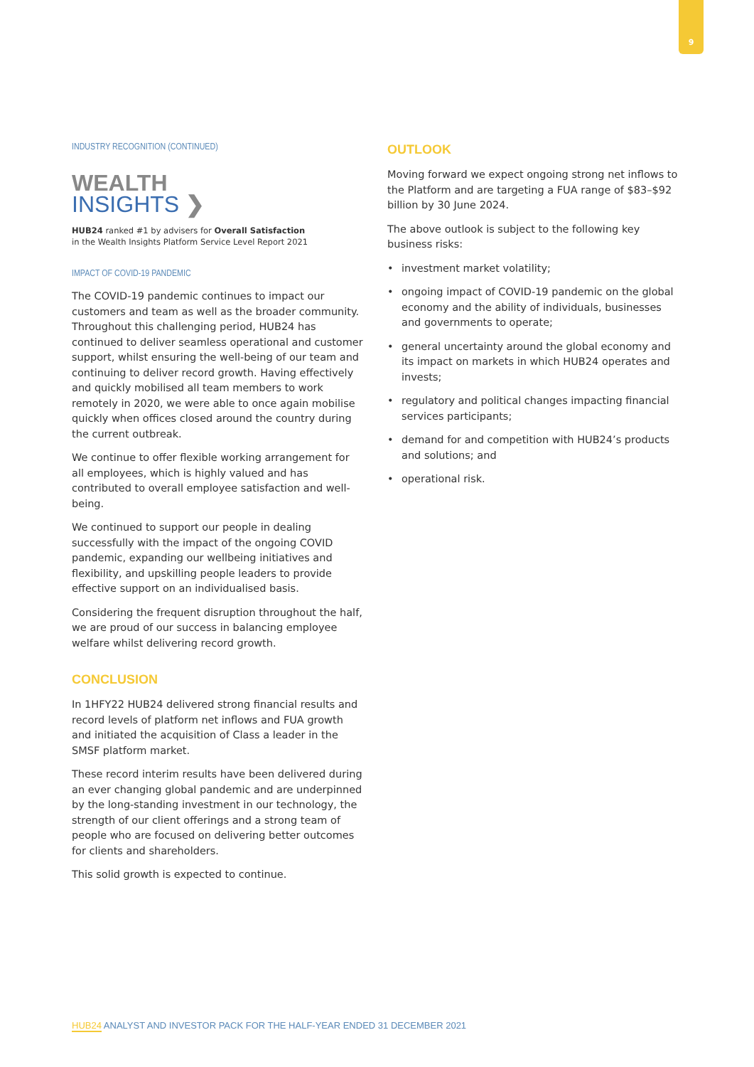9
INDUSTRY RECOGNITION (CONTINUED)
WEALTH
INSIGHTS ❯
HUB24 ranked #1 by advisers for Overall Satisfaction
in the Wealth Insights Platform Service Level Report 2021
IMPACT OF COVID-19 PANDEMIC
The COVID-19 pandemic continues to impact our customers and team as well as the broader community. Throughout this challenging period, HUB24 has continued to deliver seamless operational and customer support, whilst ensuring the well-being of our team and continuing to deliver record growth. Having effectively and quickly mobilised all team members to work remotely in 2020, we were able to once again mobilise quickly when offices closed around the country during the current outbreak.
We continue to offer flexible working arrangement for all employees, which is highly valued and has contributed to overall employee satisfaction and well-being.
We continued to support our people in dealing successfully with the impact of the ongoing COVID pandemic, expanding our wellbeing initiatives and flexibility, and upskilling people leaders to provide effective support on an individualised basis.
Considering the frequent disruption throughout the half, we are proud of our success in balancing employee welfare whilst delivering record growth.
CONCLUSION
In 1HFY22 HUB24 delivered strong financial results and record levels of platform net inflows and FUA growth and initiated the acquisition of Class a leader in the SMSF platform market.
These record interim results have been delivered during an ever changing global pandemic and are underpinned by the long-standing investment in our technology, the strength of our client offerings and a strong team of people who are focused on delivering better outcomes for clients and shareholders.
This solid growth is expected to continue.
OUTLOOK
Moving forward we expect ongoing strong net inflows to the Platform and are targeting a FUA range of $83–$92 billion by 30 June 2024.
The above outlook is subject to the following key business risks:
• investment market volatility;
• ongoing impact of COVID-19 pandemic on the global economy and the ability of individuals, businesses and governments to operate;
• general uncertainty around the global economy and its impact on markets in which HUB24 operates and invests;
• regulatory and political changes impacting financial services participants;
• demand for and competition with HUB24’s products and solutions; and
• operational risk.
HUB24 ANALYST AND INVESTOR PACK FOR THE HALF-YEAR ENDED 31 DECEMBER 2021